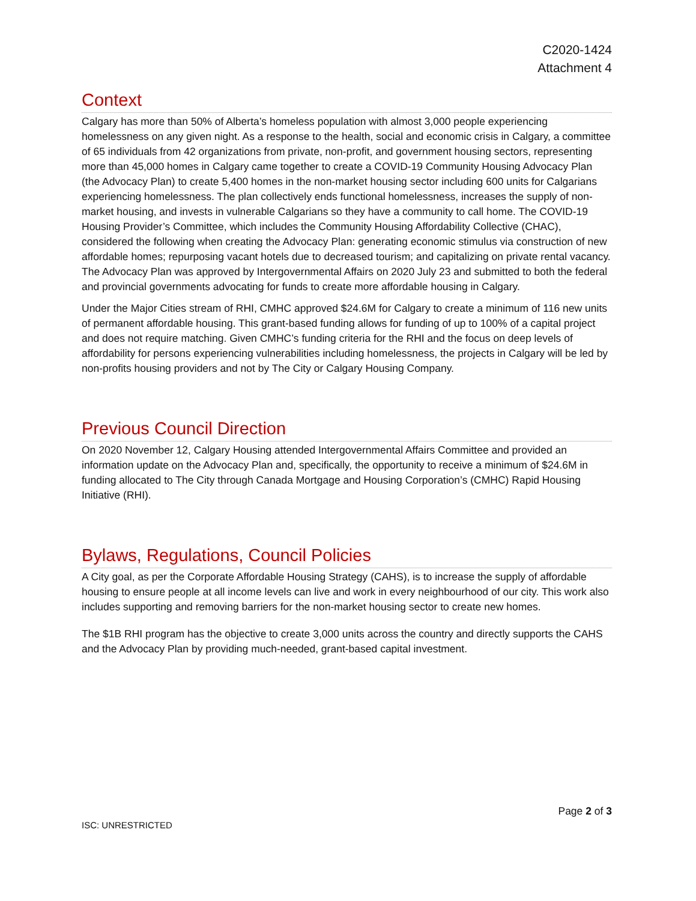C2020-1424
Attachment 4
Context
Calgary has more than 50% of Alberta’s homeless population with almost 3,000 people experiencing homelessness on any given night. As a response to the health, social and economic crisis in Calgary, a committee of 65 individuals from 42 organizations from private, non-profit, and government housing sectors, representing more than 45,000 homes in Calgary came together to create a COVID-19 Community Housing Advocacy Plan (the Advocacy Plan) to create 5,400 homes in the non-market housing sector including 600 units for Calgarians experiencing homelessness. The plan collectively ends functional homelessness, increases the supply of non-market housing, and invests in vulnerable Calgarians so they have a community to call home. The COVID-19 Housing Provider’s Committee, which includes the Community Housing Affordability Collective (CHAC), considered the following when creating the Advocacy Plan: generating economic stimulus via construction of new affordable homes; repurposing vacant hotels due to decreased tourism; and capitalizing on private rental vacancy. The Advocacy Plan was approved by Intergovernmental Affairs on 2020 July 23 and submitted to both the federal and provincial governments advocating for funds to create more affordable housing in Calgary.
Under the Major Cities stream of RHI, CMHC approved $24.6M for Calgary to create a minimum of 116 new units of permanent affordable housing. This grant-based funding allows for funding of up to 100% of a capital project and does not require matching. Given CMHC’s funding criteria for the RHI and the focus on deep levels of affordability for persons experiencing vulnerabilities including homelessness, the projects in Calgary will be led by non-profits housing providers and not by The City or Calgary Housing Company.
Previous Council Direction
On 2020 November 12, Calgary Housing attended Intergovernmental Affairs Committee and provided an information update on the Advocacy Plan and, specifically, the opportunity to receive a minimum of $24.6M in funding allocated to The City through Canada Mortgage and Housing Corporation’s (CMHC) Rapid Housing Initiative (RHI).
Bylaws, Regulations, Council Policies
A City goal, as per the Corporate Affordable Housing Strategy (CAHS), is to increase the supply of affordable housing to ensure people at all income levels can live and work in every neighbourhood of our city. This work also includes supporting and removing barriers for the non-market housing sector to create new homes.
The $1B RHI program has the objective to create 3,000 units across the country and directly supports the CAHS and the Advocacy Plan by providing much-needed, grant-based capital investment.
Page 2 of 3
ISC: UNRESTRICTED